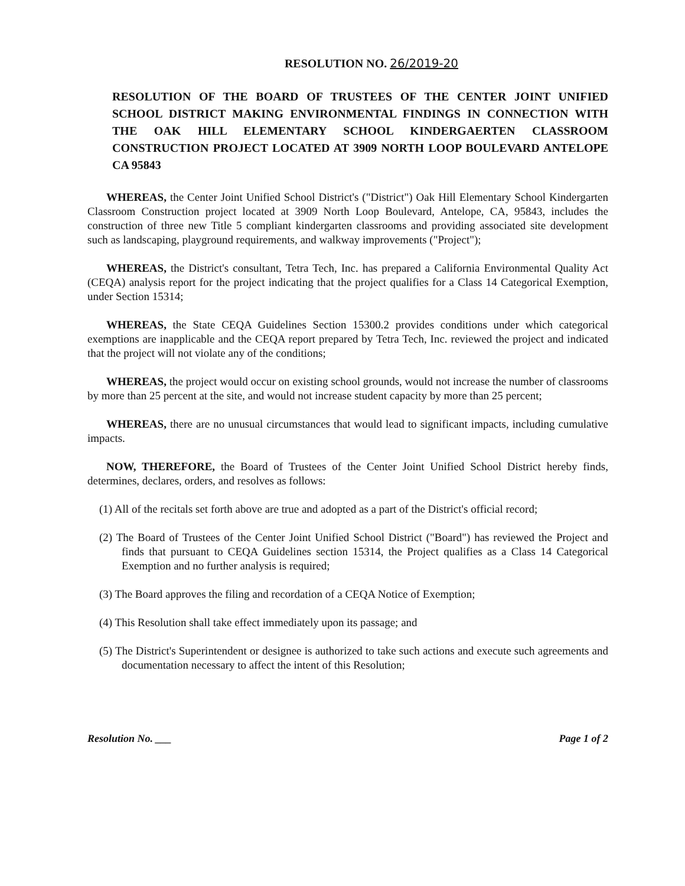RESOLUTION NO. 26/2019-20
RESOLUTION OF THE BOARD OF TRUSTEES OF THE CENTER JOINT UNIFIED SCHOOL DISTRICT MAKING ENVIRONMENTAL FINDINGS IN CONNECTION WITH THE OAK HILL ELEMENTARY SCHOOL KINDERGAERTEN CLASSROOM CONSTRUCTION PROJECT LOCATED AT 3909 NORTH LOOP BOULEVARD ANTELOPE CA 95843
WHEREAS, the Center Joint Unified School District's ("District") Oak Hill Elementary School Kindergarten Classroom Construction project located at 3909 North Loop Boulevard, Antelope, CA, 95843, includes the construction of three new Title 5 compliant kindergarten classrooms and providing associated site development such as landscaping, playground requirements, and walkway improvements ("Project");
WHEREAS, the District's consultant, Tetra Tech, Inc. has prepared a California Environmental Quality Act (CEQA) analysis report for the project indicating that the project qualifies for a Class 14 Categorical Exemption, under Section 15314;
WHEREAS, the State CEQA Guidelines Section 15300.2 provides conditions under which categorical exemptions are inapplicable and the CEQA report prepared by Tetra Tech, Inc. reviewed the project and indicated that the project will not violate any of the conditions;
WHEREAS, the project would occur on existing school grounds, would not increase the number of classrooms by more than 25 percent at the site, and would not increase student capacity by more than 25 percent;
WHEREAS, there are no unusual circumstances that would lead to significant impacts, including cumulative impacts.
NOW, THEREFORE, the Board of Trustees of the Center Joint Unified School District hereby finds, determines, declares, orders, and resolves as follows:
(1) All of the recitals set forth above are true and adopted as a part of the District's official record;
(2) The Board of Trustees of the Center Joint Unified School District ("Board") has reviewed the Project and finds that pursuant to CEQA Guidelines section 15314, the Project qualifies as a Class 14 Categorical Exemption and no further analysis is required;
(3) The Board approves the filing and recordation of a CEQA Notice of Exemption;
(4) This Resolution shall take effect immediately upon its passage; and
(5) The District's Superintendent or designee is authorized to take such actions and execute such agreements and documentation necessary to affect the intent of this Resolution;
Resolution No. ___ Page 1 of 2